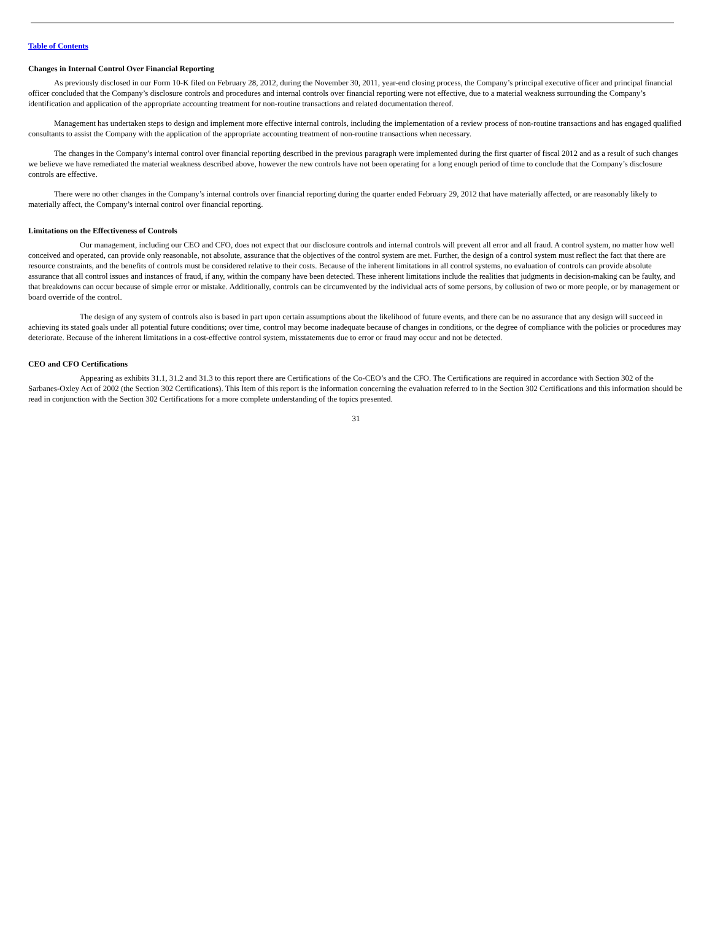Table of Contents
Changes in Internal Control Over Financial Reporting
As previously disclosed in our Form 10-K filed on February 28, 2012, during the November 30, 2011, year-end closing process, the Company’s principal executive officer and principal financial officer concluded that the Company’s disclosure controls and procedures and internal controls over financial reporting were not effective, due to a material weakness surrounding the Company’s identification and application of the appropriate accounting treatment for non-routine transactions and related documentation thereof.
Management has undertaken steps to design and implement more effective internal controls, including the implementation of a review process of non-routine transactions and has engaged qualified consultants to assist the Company with the application of the appropriate accounting treatment of non-routine transactions when necessary.
The changes in the Company’s internal control over financial reporting described in the previous paragraph were implemented during the first quarter of fiscal 2012 and as a result of such changes we believe we have remediated the material weakness described above, however the new controls have not been operating for a long enough period of time to conclude that the Company’s disclosure controls are effective.
There were no other changes in the Company’s internal controls over financial reporting during the quarter ended February 29, 2012 that have materially affected, or are reasonably likely to materially affect, the Company’s internal control over financial reporting.
Limitations on the Effectiveness of Controls
Our management, including our CEO and CFO, does not expect that our disclosure controls and internal controls will prevent all error and all fraud. A control system, no matter how well conceived and operated, can provide only reasonable, not absolute, assurance that the objectives of the control system are met. Further, the design of a control system must reflect the fact that there are resource constraints, and the benefits of controls must be considered relative to their costs. Because of the inherent limitations in all control systems, no evaluation of controls can provide absolute assurance that all control issues and instances of fraud, if any, within the company have been detected. These inherent limitations include the realities that judgments in decision-making can be faulty, and that breakdowns can occur because of simple error or mistake. Additionally, controls can be circumvented by the individual acts of some persons, by collusion of two or more people, or by management or board override of the control.
The design of any system of controls also is based in part upon certain assumptions about the likelihood of future events, and there can be no assurance that any design will succeed in achieving its stated goals under all potential future conditions; over time, control may become inadequate because of changes in conditions, or the degree of compliance with the policies or procedures may deteriorate. Because of the inherent limitations in a cost-effective control system, misstatements due to error or fraud may occur and not be detected.
CEO and CFO Certifications
Appearing as exhibits 31.1, 31.2 and 31.3 to this report there are Certifications of the Co-CEO’s and the CFO. The Certifications are required in accordance with Section 302 of the Sarbanes-Oxley Act of 2002 (the Section 302 Certifications). This Item of this report is the information concerning the evaluation referred to in the Section 302 Certifications and this information should be read in conjunction with the Section 302 Certifications for a more complete understanding of the topics presented.
31